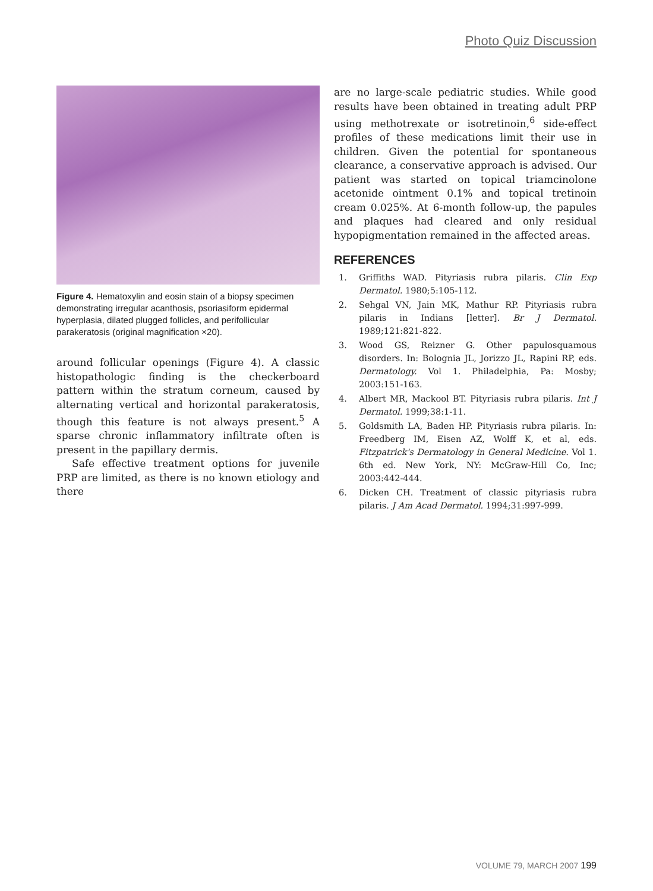Photo Quiz Discussion
Figure 4. Hematoxylin and eosin stain of a biopsy specimen demonstrating irregular acanthosis, psoriasiform epidermal hyperplasia, dilated plugged follicles, and perifollicular parakeratosis (original magnification ×20).
around follicular openings (Figure 4). A classic histopathologic finding is the checkerboard pattern within the stratum corneum, caused by alternating vertical and horizontal parakeratosis, though this feature is not always present.<sup>5</sup> A sparse chronic inflammatory infiltrate often is present in the papillary dermis.
Safe effective treatment options for juvenile PRP are limited, as there is no known etiology and there
are no large-scale pediatric studies. While good results have been obtained in treating adult PRP using methotrexate or isotretinoin,<sup>6</sup> side-effect profiles of these medications limit their use in children. Given the potential for spontaneous clearance, a conservative approach is advised. Our patient was started on topical triamcinolone acetonide ointment 0.1% and topical tretinoin cream 0.025%. At 6-month follow-up, the papules and plaques had cleared and only residual hypopigmentation remained in the affected areas.
REFERENCES
1. Griffiths WAD. Pityriasis rubra pilaris. Clin Exp Dermatol. 1980;5:105-112.
2. Sehgal VN, Jain MK, Mathur RP. Pityriasis rubra pilaris in Indians [letter]. Br J Dermatol. 1989;121:821-822.
3. Wood GS, Reizner G. Other papulosquamous disorders. In: Bolognia JL, Jorizzo JL, Rapini RP, eds. Dermatology. Vol 1. Philadelphia, Pa: Mosby; 2003:151-163.
4. Albert MR, Mackool BT. Pityriasis rubra pilaris. Int J Dermatol. 1999;38:1-11.
5. Goldsmith LA, Baden HP. Pityriasis rubra pilaris. In: Freedberg IM, Eisen AZ, Wolff K, et al, eds. Fitzpatrick's Dermatology in General Medicine. Vol 1. 6th ed. New York, NY: McGraw-Hill Co, Inc; 2003:442-444.
6. Dicken CH. Treatment of classic pityriasis rubra pilaris. J Am Acad Dermatol. 1994;31:997-999.
VOLUME 79, MARCH 2007 199